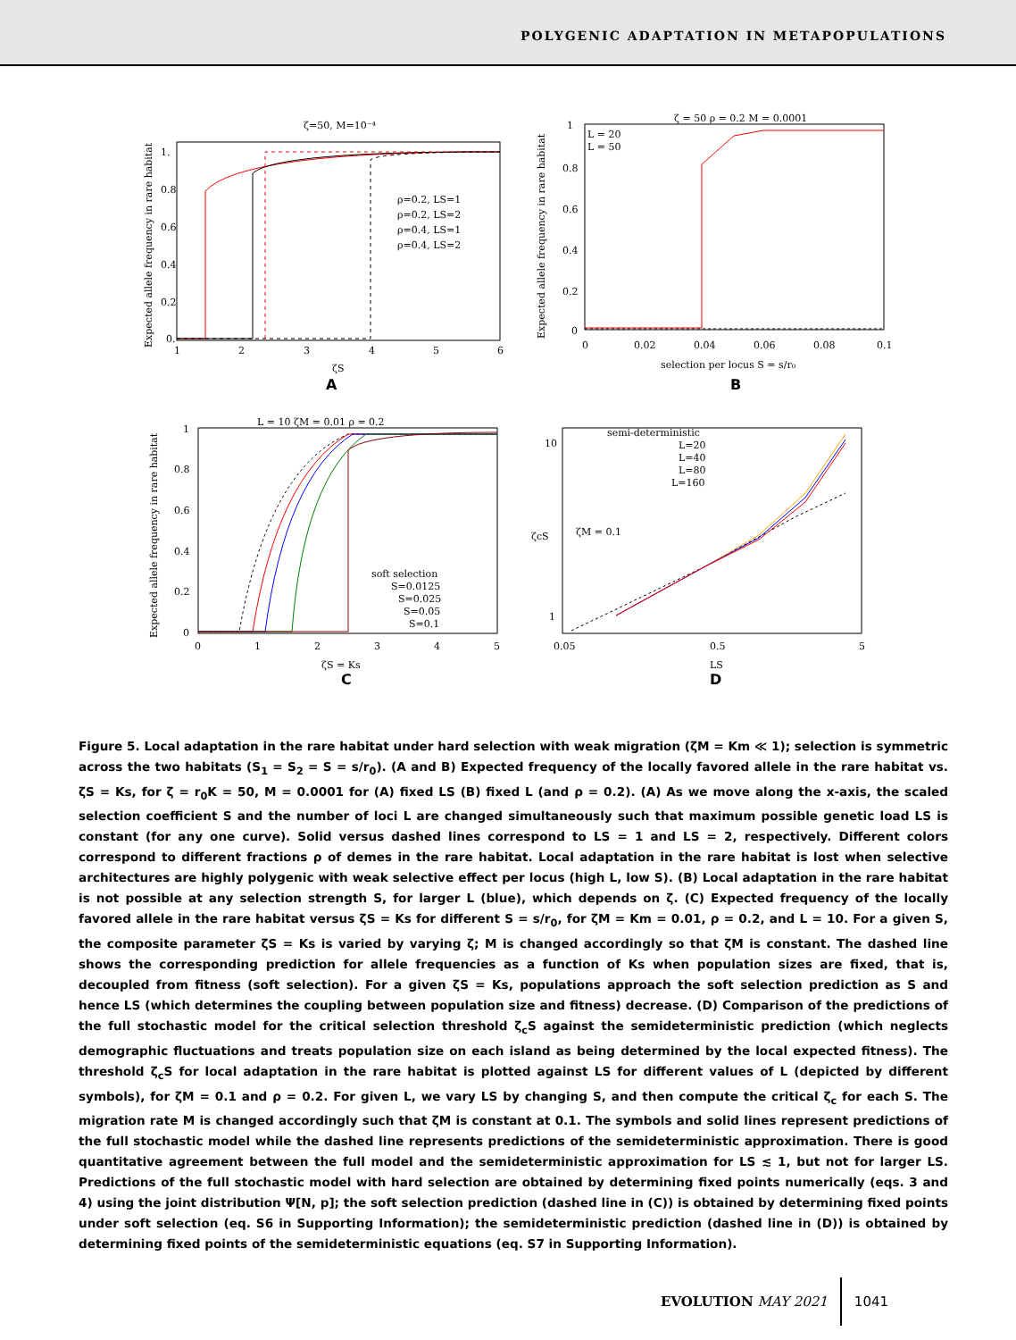POLYGENIC ADAPTATION IN METAPOPULATIONS
ζ=50, M=10⁻⁴
ρ=0.2, LS=1
ρ=0.2, LS=2
ρ=0.4, LS=1
ρ=0.4, LS=2
1.
0.8
0.6
0.4
0.2
0.
1
2
3
4
5
6
ζS
A
Expected allele frequency in rare habitat
ζ = 50 ρ = 0.2 M = 0.0001
L = 20
L = 50
1
0.8
0.6
0.4
0.2
0
0
0.02
0.04
0.06
0.08
0.1
selection per locus S = s/r₀
B
Expected allele frequency in rare habitat
L = 10 ζM = 0.01 ρ = 0.2
soft selection
S=0.0125
S=0.025
S=0.05
S=0.1
1
0.8
0.6
0.4
0.2
0
0
1
2
3
4
5
ζS = Ks
C
Expected allele frequency in rare habitat
semi-deterministic
L=20
L=40
L=80
L=160
ζM = 0.1
10
1
0.05
0.5
5
ζcS
LS
D
Figure 5. Local adaptation in the rare habitat under hard selection with weak migration (ζM = Km ≪ 1); selection is symmetric across the two habitats (S<sub>1</sub> = S<sub>2</sub> = S = s/r<sub>0</sub>). (A and B) Expected frequency of the locally favored allele in the rare habitat vs. ζS = Ks, for ζ = r<sub>0</sub>K = 50, M = 0.0001 for (A) fixed LS (B) fixed L (and ρ = 0.2). (A) As we move along the x-axis, the scaled selection coefficient S and the number of loci L are changed simultaneously such that maximum possible genetic load LS is constant (for any one curve). Solid versus dashed lines correspond to LS = 1 and LS = 2, respectively. Different colors correspond to different fractions ρ of demes in the rare habitat. Local adaptation in the rare habitat is lost when selective architectures are highly polygenic with weak selective effect per locus (high L, low S). (B) Local adaptation in the rare habitat is not possible at any selection strength S, for larger L (blue), which depends on ζ. (C) Expected frequency of the locally favored allele in the rare habitat versus ζS = Ks for different S = s/r<sub>0</sub>, for ζM = Km = 0.01, ρ = 0.2, and L = 10. For a given S, the composite parameter ζS = Ks is varied by varying ζ; M is changed accordingly so that ζM is constant. The dashed line shows the corresponding prediction for allele frequencies as a function of Ks when population sizes are fixed, that is, decoupled from fitness (soft selection). For a given ζS = Ks, populations approach the soft selection prediction as S and hence LS (which determines the coupling between population size and fitness) decrease. (D) Comparison of the predictions of the full stochastic model for the critical selection threshold ζ<sub>c</sub>S against the semideterministic prediction (which neglects demographic fluctuations and treats population size on each island as being determined by the local expected fitness). The threshold ζ<sub>c</sub>S for local adaptation in the rare habitat is plotted against LS for different values of L (depicted by different symbols), for ζM = 0.1 and ρ = 0.2. For given L, we vary LS by changing S, and then compute the critical ζ<sub>c</sub> for each S. The migration rate M is changed accordingly such that ζM is constant at 0.1. The symbols and solid lines represent predictions of the full stochastic model while the dashed line represents predictions of the semideterministic approximation. There is good quantitative agreement between the full model and the semideterministic approximation for LS ≲ 1, but not for larger LS. Predictions of the full stochastic model with hard selection are obtained by determining fixed points numerically (eqs. 3 and 4) using the joint distribution Ψ[N, p]; the soft selection prediction (dashed line in (C)) is obtained by determining fixed points under soft selection (eq. S6 in Supporting Information); the semideterministic prediction (dashed line in (D)) is obtained by determining fixed points of the semideterministic equations (eq. S7 in Supporting Information).
EVOLUTION MAY 2021 1041